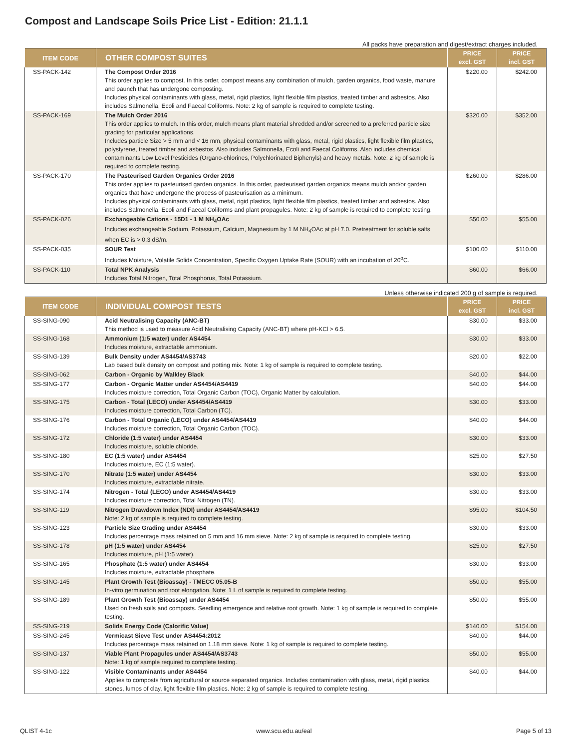Compost and Landscape Soils Price List - Edition: 21.1.1
All packs have preparation and digest/extract charges included.
| ITEM CODE | OTHER COMPOST SUITES | PRICE excl. GST | PRICE incl. GST |
| --- | --- | --- | --- |
| SS-PACK-142 | The Compost Order 2016 This order applies to compost. In this order, compost means any combination of mulch, garden organics, food waste, manure and paunch that has undergone composting. Includes physical contaminants with glass, metal, rigid plastics, light flexible film plastics, treated timber and asbestos. Also includes Salmonella, Ecoli and Faecal Coliforms. Note: 2 kg of sample is required to complete testing. | $220.00 | $242.00 |
| SS-PACK-169 | The Mulch Order 2016 This order applies to mulch. In this order, mulch means plant material shredded and/or screened to a preferred particle size grading for particular applications. Includes particle Size > 5 mm and < 16 mm, physical contaminants with glass, metal, rigid plastics, light flexible film plastics, polystyrene, treated timber and asbestos. Also includes Salmonella, Ecoli and Faecal Coliforms. Also includes chemical contaminants Low Level Pesticides (Organo-chlorines, Polychlorinated Biphenyls) and heavy metals. Note: 2 kg of sample is required to complete testing. | $320.00 | $352.00 |
| SS-PACK-170 | The Pasteurised Garden Organics Order 2016 This order applies to pasteurised garden organics. In this order, pasteurised garden organics means mulch and/or garden organics that have undergone the process of pasteurisation as a minimum. Includes physical contaminants with glass, metal, rigid plastics, light flexible film plastics, treated timber and asbestos. Also includes Salmonella, Ecoli and Faecal Coliforms and plant propagules. Note: 2 kg of sample is required to complete testing. | $260.00 | $286.00 |
| SS-PACK-026 | Exchangeable Cations - 15D1 - 1 M NH<sub>4</sub>OAc Includes exchangeable Sodium, Potassium, Calcium, Magnesium by 1 M NH<sub>4</sub>OAc at pH 7.0. Pretreatment for soluble salts when EC is > 0.3 dS/m. | $50.00 | $55.00 |
| SS-PACK-035 | SOUR Test Includes Moisture, Volatile Solids Concentration, Specific Oxygen Uptake Rate (SOUR) with an incubation of 20<sup>o</sup>C. | $100.00 | $110.00 |
| SS-PACK-110 | Total NPK Analysis Includes Total Nitrogen, Total Phosphorus, Total Potassium. | $60.00 | $66.00 |
Unless otherwise indicated 200 g of sample is required.
| ITEM CODE | INDIVIDUAL COMPOST TESTS | PRICE excl. GST | PRICE incl. GST |
| --- | --- | --- | --- |
| SS-SING-090 | Acid Neutralising Capacity (ANC-BT) This method is used to measure Acid Neutralising Capacity (ANC-BT) where pH-KCl > 6.5. | $30.00 | $33.00 |
| SS-SING-168 | Ammonium (1:5 water) under AS4454 Includes moisture, extractable ammonium. | $30.00 | $33.00 |
| SS-SING-139 | Bulk Density under AS4454/AS3743 Lab based bulk density on compost and potting mix. Note: 1 kg of sample is required to complete testing. | $20.00 | $22.00 |
| SS-SING-062 | Carbon - Organic by Walkley Black | $40.00 | $44.00 |
| SS-SING-177 | Carbon - Organic Matter under AS4454/AS4419 Includes moisture correction, Total Organic Carbon (TOC), Organic Matter by calculation. | $40.00 | $44.00 |
| SS-SING-175 | Carbon - Total (LECO) under AS4454/AS4419 Includes moisture correction, Total Carbon (TC). | $30.00 | $33.00 |
| SS-SING-176 | Carbon - Total Organic (LECO) under AS4454/AS4419 Includes moisture correction, Total Organic Carbon (TOC). | $40.00 | $44.00 |
| SS-SING-172 | Chloride (1:5 water) under AS4454 Includes moisture, soluble chloride. | $30.00 | $33.00 |
| SS-SING-180 | EC (1:5 water) under AS4454 Includes moisture, EC (1:5 water). | $25.00 | $27.50 |
| SS-SING-170 | Nitrate (1:5 water) under AS4454 Includes moisture, extractable nitrate. | $30.00 | $33.00 |
| SS-SING-174 | Nitrogen - Total (LECO) under AS4454/AS4419 Includes moisture correction, Total Nitrogen (TN). | $30.00 | $33.00 |
| SS-SING-119 | Nitrogen Drawdown Index (NDI) under AS4454/AS4419 Note: 2 kg of sample is required to complete testing. | $95.00 | $104.50 |
| SS-SING-123 | Particle Size Grading under AS4454 Includes percentage mass retained on 5 mm and 16 mm sieve. Note: 2 kg of sample is required to complete testing. | $30.00 | $33.00 |
| SS-SING-178 | pH (1:5 water) under AS4454 Includes moisture, pH (1:5 water). | $25.00 | $27.50 |
| SS-SING-165 | Phosphate (1:5 water) under AS4454 Includes moisture, extractable phosphate. | $30.00 | $33.00 |
| SS-SING-145 | Plant Growth Test (Bioassay) - TMECC 05.05-B In-vitro germination and root elongation. Note: 1 L of sample is required to complete testing. | $50.00 | $55.00 |
| SS-SING-189 | Plant Growth Test (Bioassay) under AS4454 Used on fresh soils and composts. Seedling emergence and relative root growth. Note: 1 kg of sample is required to complete testing. | $50.00 | $55.00 |
| SS-SING-219 | Solids Energy Code (Calorific Value) | $140.00 | $154.00 |
| SS-SING-245 | Vermicast Sieve Test under AS4454:2012 Includes percentage mass retained on 1.18 mm sieve. Note: 1 kg of sample is required to complete testing. | $40.00 | $44.00 |
| SS-SING-137 | Viable Plant Propagules under AS4454/AS3743 Note: 1 kg of sample required to complete testing. | $50.00 | $55.00 |
| SS-SING-122 | Visible Contaminants under AS4454 Applies to composts from agricultural or source separated organics. Includes contamination with glass, metal, rigid plastics, stones, lumps of clay, light flexible film plastics. Note: 2 kg of sample is required to complete testing. | $40.00 | $44.00 |
QLIST 4-1c www.scu.edu.au/eal Page 5 of 13